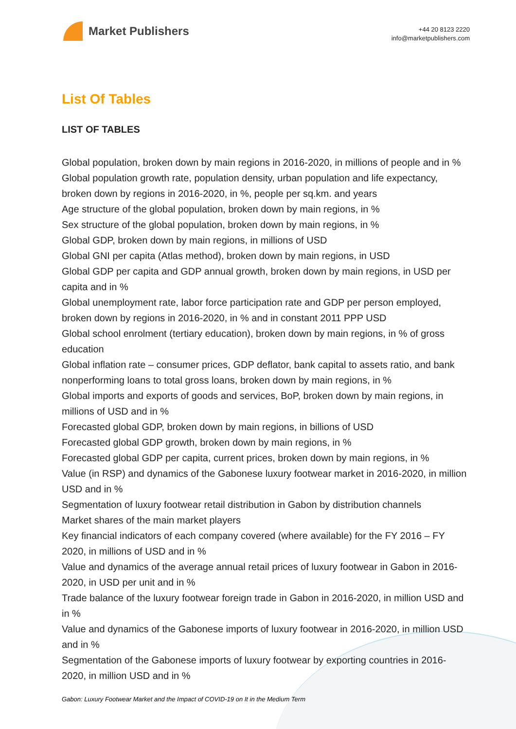Market Publishers
+44 20 8123 2220
info@marketpublishers.com
List Of Tables
LIST OF TABLES
Global population, broken down by main regions in 2016-2020, in millions of people and in %
Global population growth rate, population density, urban population and life expectancy, broken down by regions in 2016-2020, in %, people per sq.km. and years
Age structure of the global population, broken down by main regions, in %
Sex structure of the global population, broken down by main regions, in %
Global GDP, broken down by main regions, in millions of USD
Global GNI per capita (Atlas method), broken down by main regions, in USD
Global GDP per capita and GDP annual growth, broken down by main regions, in USD per capita and in %
Global unemployment rate, labor force participation rate and GDP per person employed, broken down by regions in 2016-2020, in % and in constant 2011 PPP USD
Global school enrolment (tertiary education), broken down by main regions, in % of gross education
Global inflation rate – consumer prices, GDP deflator, bank capital to assets ratio, and bank nonperforming loans to total gross loans, broken down by main regions, in %
Global imports and exports of goods and services, BoP, broken down by main regions, in millions of USD and in %
Forecasted global GDP, broken down by main regions, in billions of USD
Forecasted global GDP growth, broken down by main regions, in %
Forecasted global GDP per capita, current prices, broken down by main regions, in %
Value (in RSP) and dynamics of the Gabonese luxury footwear market in 2016-2020, in million USD and in %
Segmentation of luxury footwear retail distribution in Gabon by distribution channels
Market shares of the main market players
Key financial indicators of each company covered (where available) for the FY 2016 – FY 2020, in millions of USD and in %
Value and dynamics of the average annual retail prices of luxury footwear in Gabon in 2016-2020, in USD per unit and in %
Trade balance of the luxury footwear foreign trade in Gabon in 2016-2020, in million USD and in %
Value and dynamics of the Gabonese imports of luxury footwear in 2016-2020, in million USD and in %
Segmentation of the Gabonese imports of luxury footwear by exporting countries in 2016-2020, in million USD and in %
Gabon: Luxury Footwear Market and the Impact of COVID-19 on It in the Medium Term